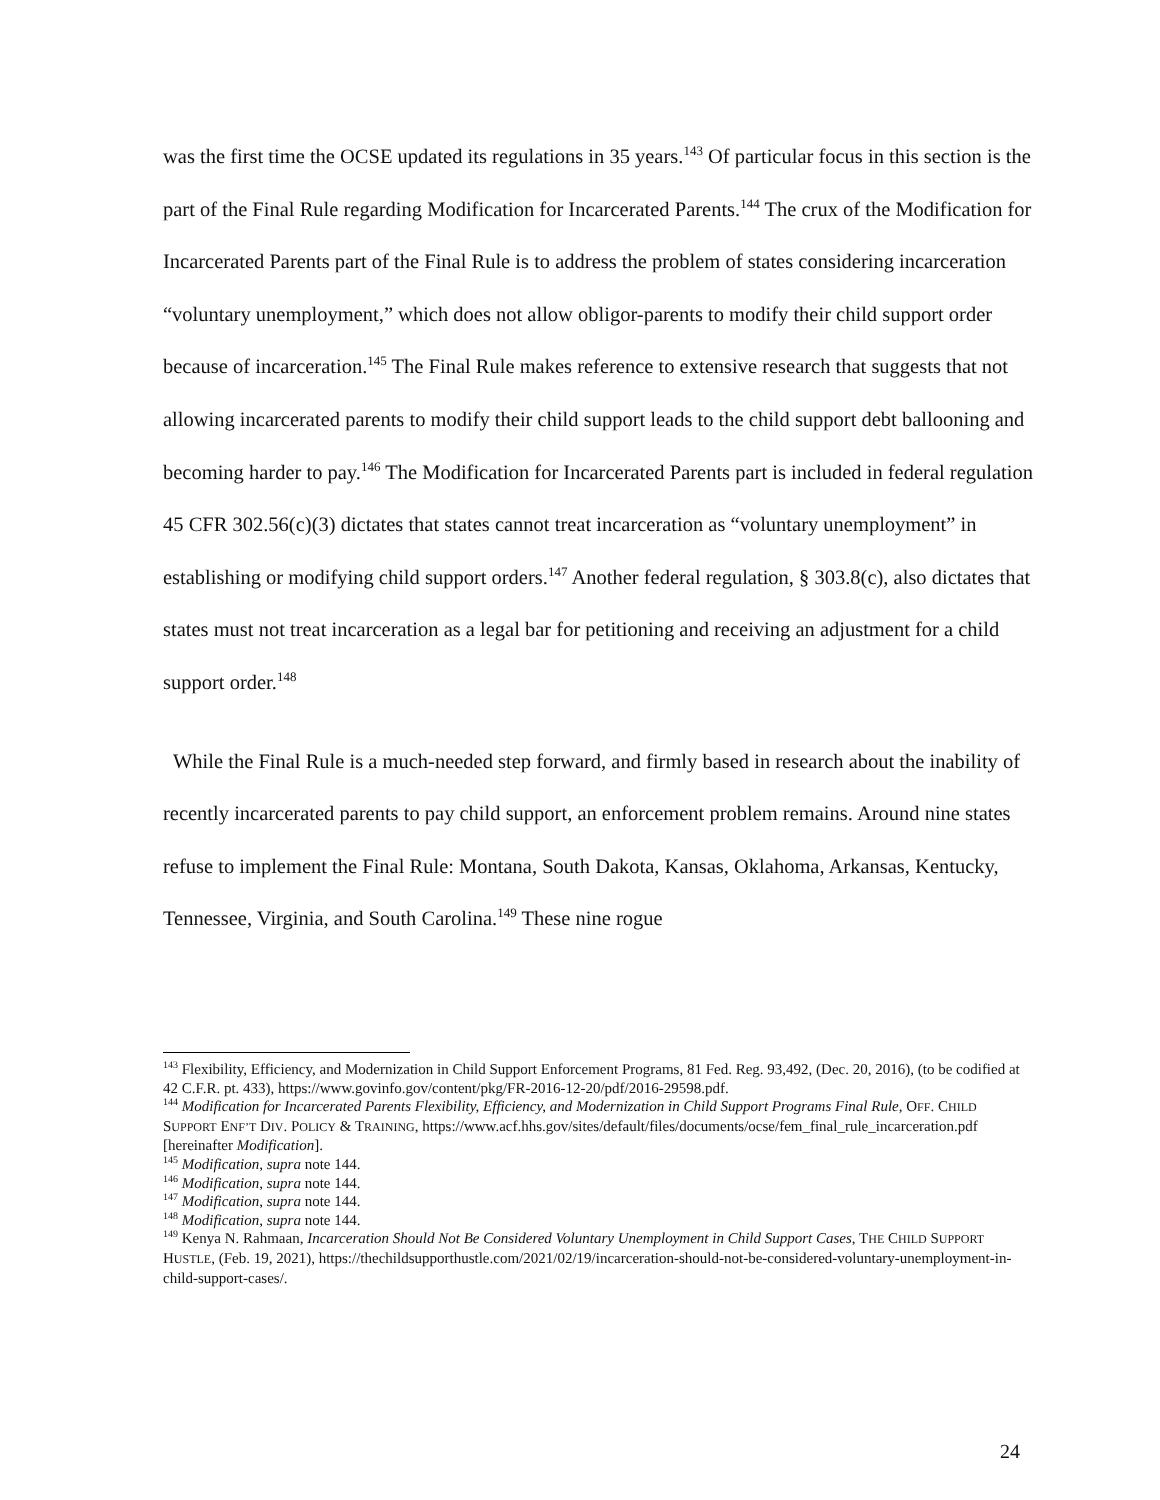was the first time the OCSE updated its regulations in 35 years.<sup>143</sup> Of particular focus in this section is the part of the Final Rule regarding Modification for Incarcerated Parents.<sup>144</sup> The crux of the Modification for Incarcerated Parents part of the Final Rule is to address the problem of states considering incarceration “voluntary unemployment,” which does not allow obligor-parents to modify their child support order because of incarceration.<sup>145</sup> The Final Rule makes reference to extensive research that suggests that not allowing incarcerated parents to modify their child support leads to the child support debt ballooning and becoming harder to pay.<sup>146</sup> The Modification for Incarcerated Parents part is included in federal regulation 45 CFR 302.56(c)(3) dictates that states cannot treat incarceration as “voluntary unemployment” in establishing or modifying child support orders.<sup>147</sup> Another federal regulation, § 303.8(c), also dictates that states must not treat incarceration as a legal bar for petitioning and receiving an adjustment for a child support order.<sup>148</sup>
While the Final Rule is a much-needed step forward, and firmly based in research about the inability of recently incarcerated parents to pay child support, an enforcement problem remains. Around nine states refuse to implement the Final Rule: Montana, South Dakota, Kansas, Oklahoma, Arkansas, Kentucky, Tennessee, Virginia, and South Carolina.<sup>149</sup> These nine rogue
<sup>143</sup> Flexibility, Efficiency, and Modernization in Child Support Enforcement Programs, 81 Fed. Reg. 93,492, (Dec. 20, 2016), (to be codified at 42 C.F.R. pt. 433), https://www.govinfo.gov/content/pkg/FR-2016-12-20/pdf/2016-29598.pdf.
<sup>144</sup> Modification for Incarcerated Parents Flexibility, Efficiency, and Modernization in Child Support Programs Final Rule, OFF. CHILD SUPPORT ENF’T DIV. POLICY & TRAINING, https://www.acf.hhs.gov/sites/default/files/documents/ocse/fem_final_rule_incarceration.pdf [hereinafter Modification].
<sup>145</sup> Modification, supra note 144.
<sup>146</sup> Modification, supra note 144.
<sup>147</sup> Modification, supra note 144.
<sup>148</sup> Modification, supra note 144.
<sup>149</sup> Kenya N. Rahmaan, Incarceration Should Not Be Considered Voluntary Unemployment in Child Support Cases, THE CHILD SUPPORT HUSTLE, (Feb. 19, 2021), https://thechildsupporthustle.com/2021/02/19/incarceration-should-not-be-considered-voluntary-unemployment-in-child-support-cases/.
24